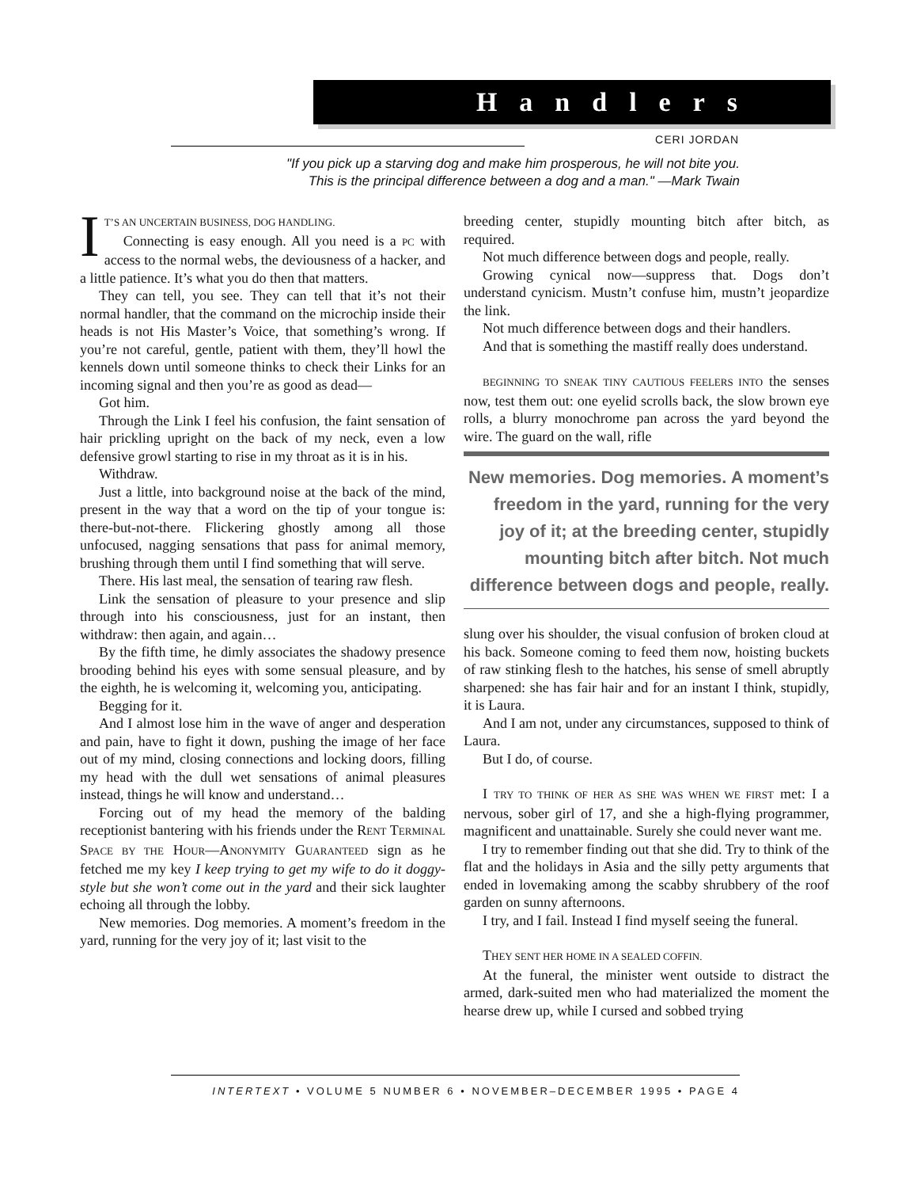Handlers
CERI JORDAN
"If you pick up a starving dog and make him prosperous, he will not bite you.
This is the principal difference between a dog and a man." —Mark Twain
IT’S AN UNCERTAIN BUSINESS, DOG HANDLING.
Connecting is easy enough. All you need is a PC with access to the normal webs, the deviousness of a hacker, and a little patience. It’s what you do then that matters.
They can tell, you see. They can tell that it’s not their normal handler, that the command on the microchip inside their heads is not His Master’s Voice, that something’s wrong. If you’re not careful, gentle, patient with them, they’ll howl the kennels down until someone thinks to check their Links for an incoming signal and then you’re as good as dead—
Got him.
Through the Link I feel his confusion, the faint sensation of hair prickling upright on the back of my neck, even a low defensive growl starting to rise in my throat as it is in his.
Withdraw.
Just a little, into background noise at the back of the mind, present in the way that a word on the tip of your tongue is: there-but-not-there. Flickering ghostly among all those unfocused, nagging sensations that pass for animal memory, brushing through them until I find something that will serve.
There. His last meal, the sensation of tearing raw flesh.
Link the sensation of pleasure to your presence and slip through into his consciousness, just for an instant, then withdraw: then again, and again…
By the fifth time, he dimly associates the shadowy presence brooding behind his eyes with some sensual pleasure, and by the eighth, he is welcoming it, welcoming you, anticipating.
Begging for it.
And I almost lose him in the wave of anger and desperation and pain, have to fight it down, pushing the image of her face out of my mind, closing connections and locking doors, filling my head with the dull wet sensations of animal pleasures instead, things he will know and understand…
Forcing out of my head the memory of the balding receptionist bantering with his friends under the RENT TERMINAL SPACE BY THE HOUR—ANONYMITY GUARANTEED sign as he fetched me my key I keep trying to get my wife to do it doggy-style but she won’t come out in the yard and their sick laughter echoing all through the lobby.
New memories. Dog memories. A moment’s freedom in the yard, running for the very joy of it; last visit to the
breeding center, stupidly mounting bitch after bitch, as required.
Not much difference between dogs and people, really.
Growing cynical now—suppress that. Dogs don’t understand cynicism. Mustn’t confuse him, mustn’t jeopardize the link.
Not much difference between dogs and their handlers.
And that is something the mastiff really does understand.
BEGINNING TO SNEAK TINY CAUTIOUS FEELERS INTO the senses now, test them out: one eyelid scrolls back, the slow brown eye rolls, a blurry monochrome pan across the yard beyond the wire. The guard on the wall, rifle
New memories. Dog memories. A moment’s freedom in the yard, running for the very joy of it; at the breeding center, stupidly mounting bitch after bitch. Not much difference between dogs and people, really.
slung over his shoulder, the visual confusion of broken cloud at his back. Someone coming to feed them now, hoisting buckets of raw stinking flesh to the hatches, his sense of smell abruptly sharpened: she has fair hair and for an instant I think, stupidly, it is Laura.
And I am not, under any circumstances, supposed to think of Laura.
But I do, of course.
I TRY TO THINK OF HER AS SHE WAS WHEN WE FIRST met: I a nervous, sober girl of 17, and she a high-flying programmer, magnificent and unattainable. Surely she could never want me.
I try to remember finding out that she did. Try to think of the flat and the holidays in Asia and the silly petty arguments that ended in lovemaking among the scabby shrubbery of the roof garden on sunny afternoons.
I try, and I fail. Instead I find myself seeing the funeral.
THEY SENT HER HOME IN A SEALED COFFIN.
At the funeral, the minister went outside to distract the armed, dark-suited men who had materialized the moment the hearse drew up, while I cursed and sobbed trying
INTERTEXT • VOLUME 5 NUMBER 6 • NOVEMBER–DECEMBER 1995 • PAGE 4